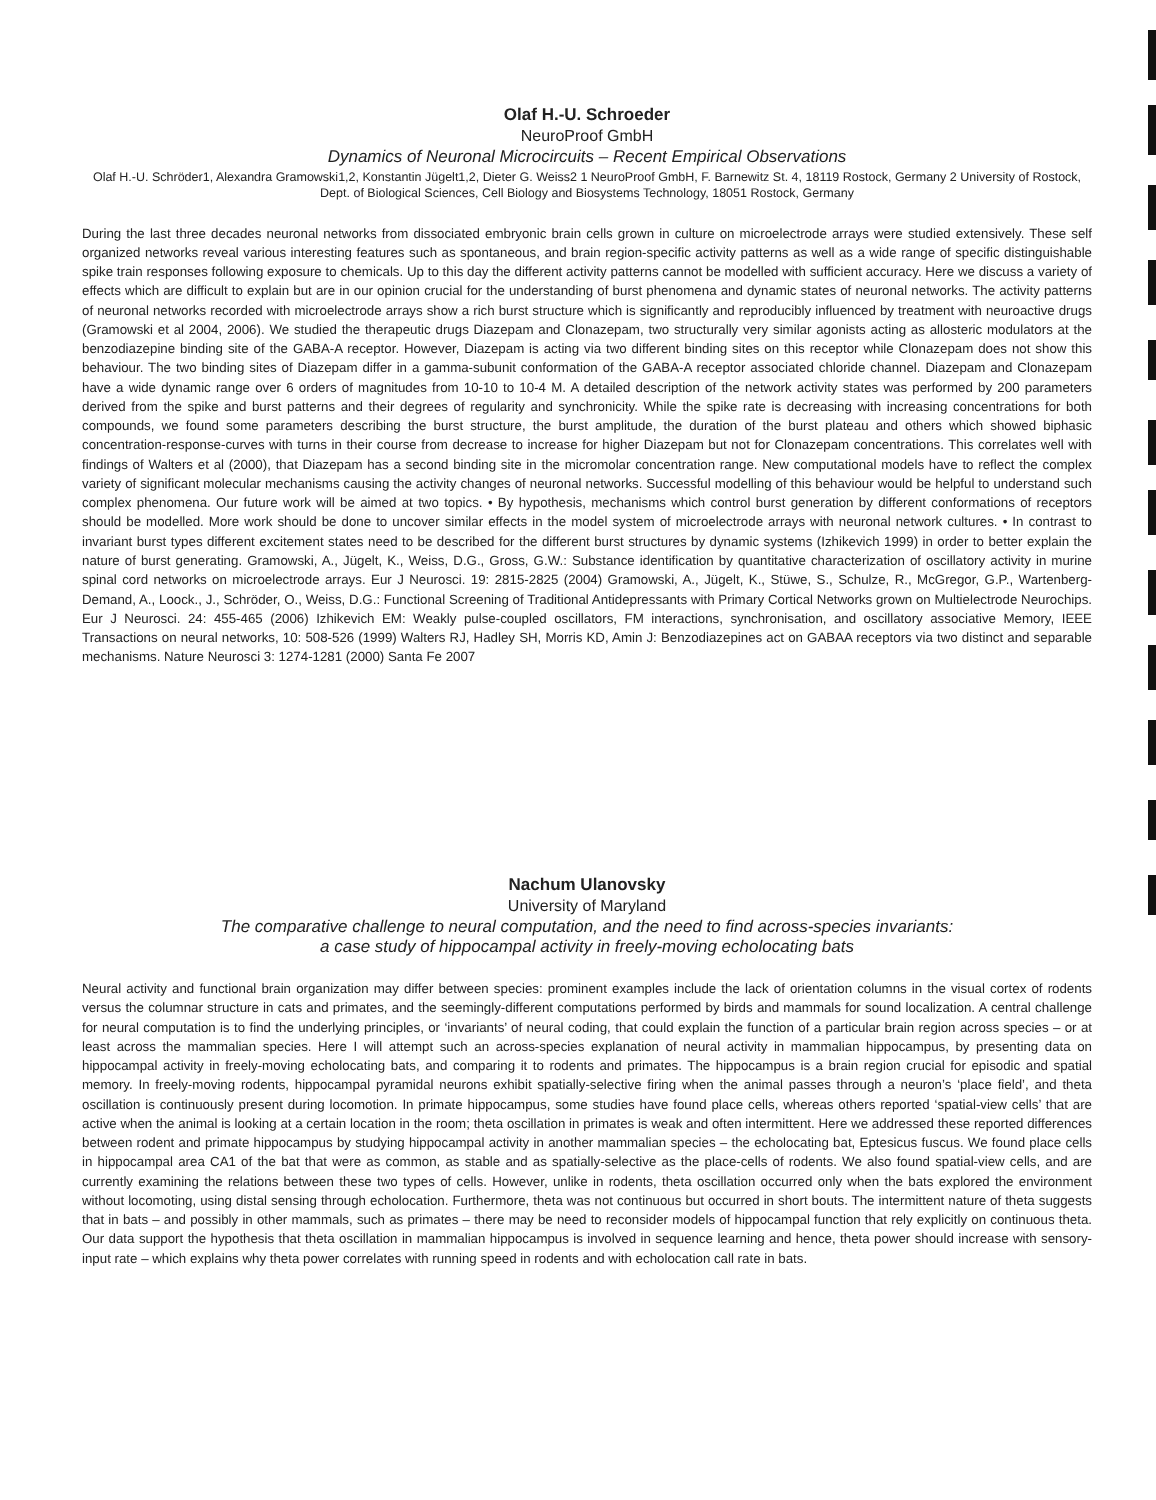Olaf H.-U. Schroeder
NeuroProof GmbH
Dynamics of Neuronal Microcircuits – Recent Empirical Observations
Olaf H.-U. Schröder1, Alexandra Gramowski1,2, Konstantin Jügelt1,2, Dieter G. Weiss2 1 NeuroProof GmbH, F. Barnewitz St. 4, 18119 Rostock, Germany 2 University of Rostock, Dept. of Biological Sciences, Cell Biology and Biosystems Technology, 18051 Rostock, Germany
During the last three decades neuronal networks from dissociated embryonic brain cells grown in culture on microelectrode arrays were studied extensively. These self organized networks reveal various interesting features such as spontaneous, and brain region-specific activity patterns as well as a wide range of specific distinguishable spike train responses following exposure to chemicals. Up to this day the different activity patterns cannot be modelled with sufficient accuracy. Here we discuss a variety of effects which are difficult to explain but are in our opinion crucial for the understanding of burst phenomena and dynamic states of neuronal networks. The activity patterns of neuronal networks recorded with microelectrode arrays show a rich burst structure which is significantly and reproducibly influenced by treatment with neuroactive drugs (Gramowski et al 2004, 2006). We studied the therapeutic drugs Diazepam and Clonazepam, two structurally very similar agonists acting as allosteric modulators at the benzodiazepine binding site of the GABA-A receptor. However, Diazepam is acting via two different binding sites on this receptor while Clonazepam does not show this behaviour. The two binding sites of Diazepam differ in a gamma-subunit conformation of the GABA-A receptor associated chloride channel. Diazepam and Clonazepam have a wide dynamic range over 6 orders of magnitudes from 10-10 to 10-4 M. A detailed description of the network activity states was performed by 200 parameters derived from the spike and burst patterns and their degrees of regularity and synchronicity. While the spike rate is decreasing with increasing concentrations for both compounds, we found some parameters describing the burst structure, the burst amplitude, the duration of the burst plateau and others which showed biphasic concentration-response-curves with turns in their course from decrease to increase for higher Diazepam but not for Clonazepam concentrations. This correlates well with findings of Walters et al (2000), that Diazepam has a second binding site in the micromolar concentration range. New computational models have to reflect the complex variety of significant molecular mechanisms causing the activity changes of neuronal networks. Successful modelling of this behaviour would be helpful to understand such complex phenomena. Our future work will be aimed at two topics. • By hypothesis, mechanisms which control burst generation by different conformations of receptors should be modelled. More work should be done to uncover similar effects in the model system of microelectrode arrays with neuronal network cultures. • In contrast to invariant burst types different excitement states need to be described for the different burst structures by dynamic systems (Izhikevich 1999) in order to better explain the nature of burst generating. Gramowski, A., Jügelt, K., Weiss, D.G., Gross, G.W.: Substance identification by quantitative characterization of oscillatory activity in murine spinal cord networks on microelectrode arrays. Eur J Neurosci. 19: 2815-2825 (2004) Gramowski, A., Jügelt, K., Stüwe, S., Schulze, R., McGregor, G.P., Wartenberg-Demand, A., Loock., J., Schröder, O., Weiss, D.G.: Functional Screening of Traditional Antidepressants with Primary Cortical Networks grown on Multielectrode Neurochips. Eur J Neurosci. 24: 455-465 (2006) Izhikevich EM: Weakly pulse-coupled oscillators, FM interactions, synchronisation, and oscillatory associative Memory, IEEE Transactions on neural networks, 10: 508-526 (1999) Walters RJ, Hadley SH, Morris KD, Amin J: Benzodiazepines act on GABAA receptors via two distinct and separable mechanisms. Nature Neurosci 3: 1274-1281 (2000) Santa Fe 2007
Nachum Ulanovsky
University of Maryland
The comparative challenge to neural computation, and the need to find across-species invariants:
a case study of hippocampal activity in freely-moving echolocating bats
Neural activity and functional brain organization may differ between species: prominent examples include the lack of orientation columns in the visual cortex of rodents versus the columnar structure in cats and primates, and the seemingly-different computations performed by birds and mammals for sound localization. A central challenge for neural computation is to find the underlying principles, or ‘invariants’ of neural coding, that could explain the function of a particular brain region across species – or at least across the mammalian species. Here I will attempt such an across-species explanation of neural activity in mammalian hippocampus, by presenting data on hippocampal activity in freely-moving echolocating bats, and comparing it to rodents and primates. The hippocampus is a brain region crucial for episodic and spatial memory. In freely-moving rodents, hippocampal pyramidal neurons exhibit spatially-selective firing when the animal passes through a neuron’s ‘place field’, and theta oscillation is continuously present during locomotion. In primate hippocampus, some studies have found place cells, whereas others reported ‘spatial-view cells’ that are active when the animal is looking at a certain location in the room; theta oscillation in primates is weak and often intermittent. Here we addressed these reported differences between rodent and primate hippocampus by studying hippocampal activity in another mammalian species – the echolocating bat, Eptesicus fuscus. We found place cells in hippocampal area CA1 of the bat that were as common, as stable and as spatially-selective as the place-cells of rodents. We also found spatial-view cells, and are currently examining the relations between these two types of cells. However, unlike in rodents, theta oscillation occurred only when the bats explored the environment without locomoting, using distal sensing through echolocation. Furthermore, theta was not continuous but occurred in short bouts. The intermittent nature of theta suggests that in bats – and possibly in other mammals, such as primates – there may be need to reconsider models of hippocampal function that rely explicitly on continuous theta. Our data support the hypothesis that theta oscillation in mammalian hippocampus is involved in sequence learning and hence, theta power should increase with sensory-input rate – which explains why theta power correlates with running speed in rodents and with echolocation call rate in bats.